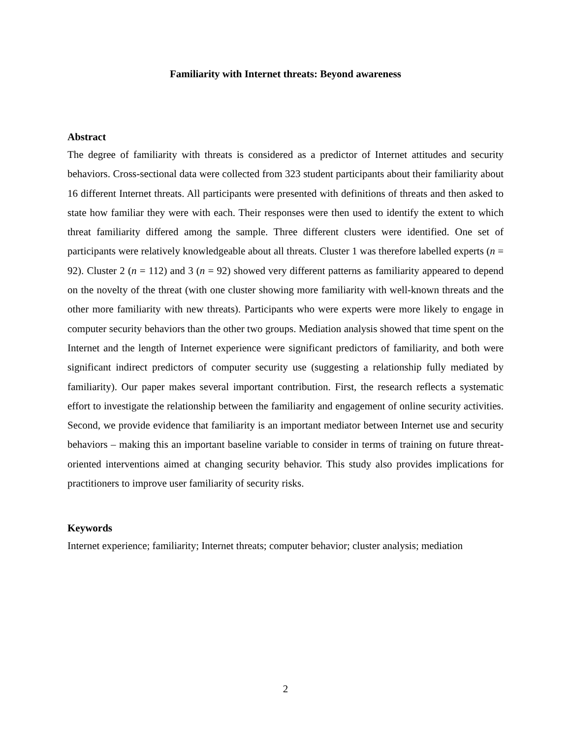Familiarity with Internet threats: Beyond awareness
Abstract
The degree of familiarity with threats is considered as a predictor of Internet attitudes and security behaviors. Cross-sectional data were collected from 323 student participants about their familiarity about 16 different Internet threats. All participants were presented with definitions of threats and then asked to state how familiar they were with each. Their responses were then used to identify the extent to which threat familiarity differed among the sample. Three different clusters were identified. One set of participants were relatively knowledgeable about all threats. Cluster 1 was therefore labelled experts (n = 92). Cluster 2 (n = 112) and 3 (n = 92) showed very different patterns as familiarity appeared to depend on the novelty of the threat (with one cluster showing more familiarity with well-known threats and the other more familiarity with new threats). Participants who were experts were more likely to engage in computer security behaviors than the other two groups. Mediation analysis showed that time spent on the Internet and the length of Internet experience were significant predictors of familiarity, and both were significant indirect predictors of computer security use (suggesting a relationship fully mediated by familiarity). Our paper makes several important contribution. First, the research reflects a systematic effort to investigate the relationship between the familiarity and engagement of online security activities. Second, we provide evidence that familiarity is an important mediator between Internet use and security behaviors – making this an important baseline variable to consider in terms of training on future threat-oriented interventions aimed at changing security behavior. This study also provides implications for practitioners to improve user familiarity of security risks.
Keywords
Internet experience; familiarity; Internet threats; computer behavior; cluster analysis; mediation
2